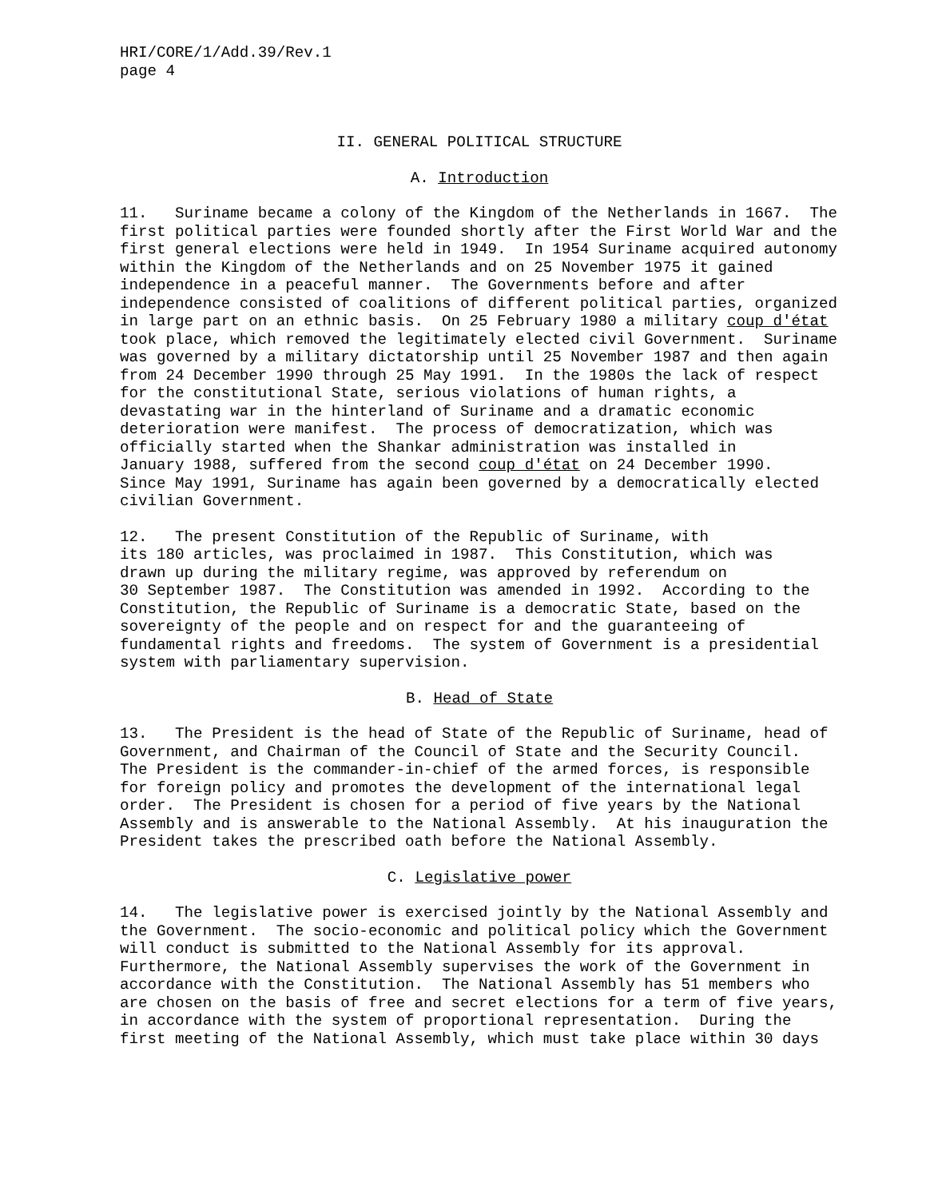HRI/CORE/1/Add.39/Rev.1
page 4
II. GENERAL POLITICAL STRUCTURE
A. Introduction
11.   Suriname became a colony of the Kingdom of the Netherlands in 1667.  The
first political parties were founded shortly after the First World War and the
first general elections were held in 1949.  In 1954 Suriname acquired autonomy
within the Kingdom of the Netherlands and on 25 November 1975 it gained
independence in a peaceful manner.  The Governments before and after
independence consisted of coalitions of different political parties, organized
in large part on an ethnic basis.  On 25 February 1980 a military coup d'état
took place, which removed the legitimately elected civil Government.  Suriname
was governed by a military dictatorship until 25 November 1987 and then again
from 24 December 1990 through 25 May 1991.  In the 1980s the lack of respect
for the constitutional State, serious violations of human rights, a
devastating war in the hinterland of Suriname and a dramatic economic
deterioration were manifest.  The process of democratization, which was
officially started when the Shankar administration was installed in
January 1988, suffered from the second coup d'état on 24 December 1990.
Since May 1991, Suriname has again been governed by a democratically elected
civilian Government.
12.   The present Constitution of the Republic of Suriname, with
its 180 articles, was proclaimed in 1987.  This Constitution, which was
drawn up during the military regime, was approved by referendum on
30 September 1987.  The Constitution was amended in 1992.  According to the
Constitution, the Republic of Suriname is a democratic State, based on the
sovereignty of the people and on respect for and the guaranteeing of
fundamental rights and freedoms.  The system of Government is a presidential
system with parliamentary supervision.
B. Head of State
13.   The President is the head of State of the Republic of Suriname, head of
Government, and Chairman of the Council of State and the Security Council.
The President is the commander-in-chief of the armed forces, is responsible
for foreign policy and promotes the development of the international legal
order.  The President is chosen for a period of five years by the National
Assembly and is answerable to the National Assembly.  At his inauguration the
President takes the prescribed oath before the National Assembly.
C. Legislative power
14.   The legislative power is exercised jointly by the National Assembly and
the Government.  The socio-economic and political policy which the Government
will conduct is submitted to the National Assembly for its approval.
Furthermore, the National Assembly supervises the work of the Government in
accordance with the Constitution.  The National Assembly has 51 members who
are chosen on the basis of free and secret elections for a term of five years,
in accordance with the system of proportional representation.  During the
first meeting of the National Assembly, which must take place within 30 days